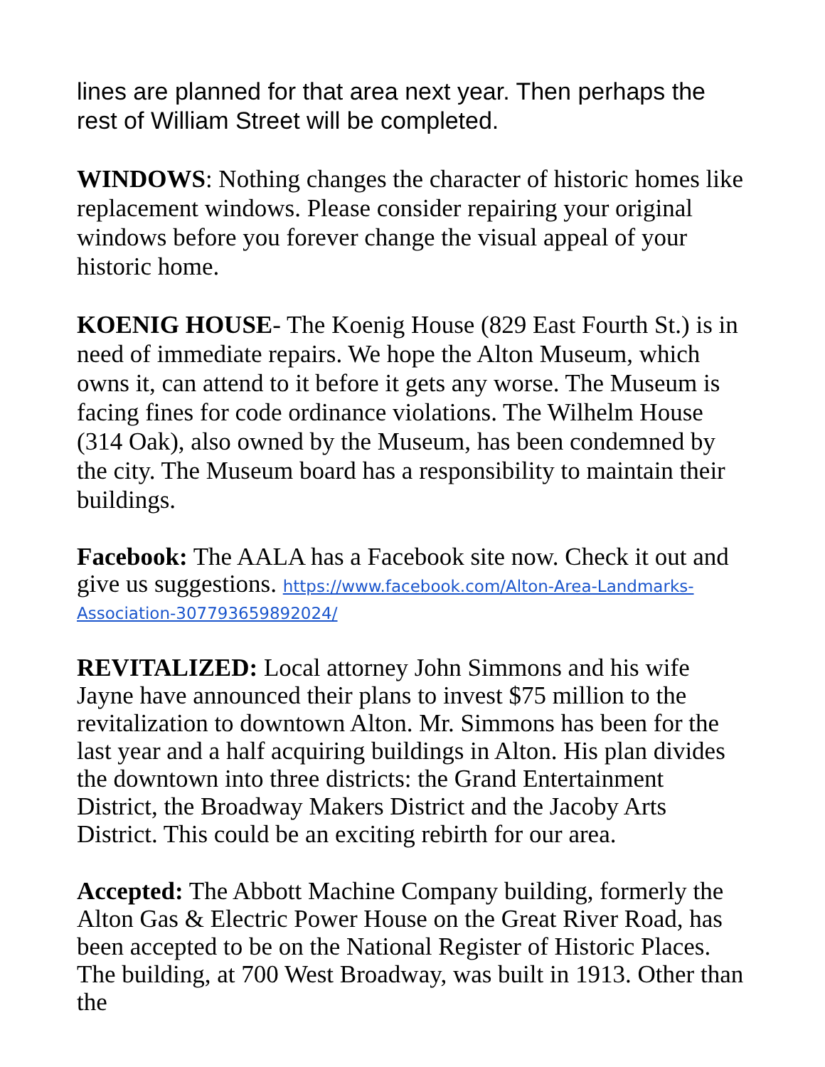lines are planned for that area next year. Then perhaps the rest of William Street will be completed.
WINDOWS: Nothing changes the character of historic homes like replacement windows. Please consider repairing your original windows before you forever change the visual appeal of your historic home.
KOENIG HOUSE- The Koenig House (829 East Fourth St.) is in need of immediate repairs. We hope the Alton Museum, which owns it, can attend to it before it gets any worse. The Museum is facing fines for code ordinance violations. The Wilhelm House (314 Oak), also owned by the Museum, has been condemned by the city. The Museum board has a responsibility to maintain their buildings.
Facebook: The AALA has a Facebook site now. Check it out and give us suggestions. https://www.facebook.com/Alton-Area-Landmarks-Association-307793659892024/
REVITALIZED: Local attorney John Simmons and his wife Jayne have announced their plans to invest $75 million to the revitalization to downtown Alton. Mr. Simmons has been for the last year and a half acquiring buildings in Alton. His plan divides the downtown into three districts: the Grand Entertainment District, the Broadway Makers District and the Jacoby Arts District. This could be an exciting rebirth for our area.
Accepted: The Abbott Machine Company building, formerly the Alton Gas & Electric Power House on the Great River Road, has been accepted to be on the National Register of Historic Places. The building, at 700 West Broadway, was built in 1913. Other than the